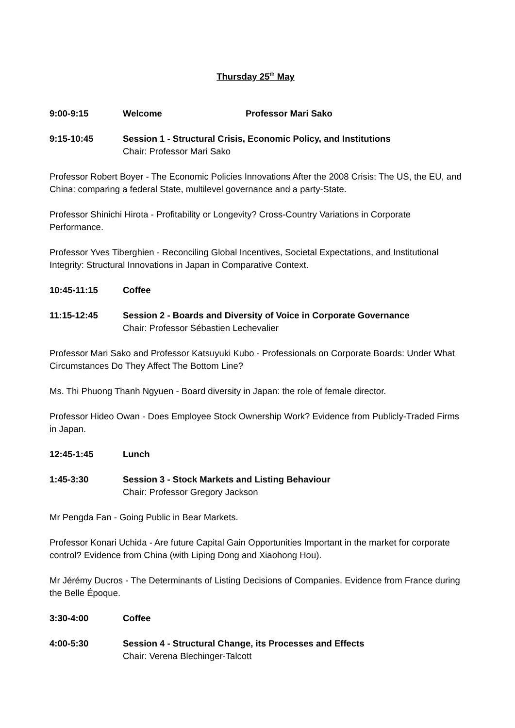Thursday 25<sup>th</sup> May
9:00-9:15 Welcome Professor Mari Sako
9:15-10:45 Session 1 - Structural Crisis, Economic Policy, and Institutions
Chair: Professor Mari Sako
Professor Robert Boyer - The Economic Policies Innovations After the 2008 Crisis: The US, the EU, and China: comparing a federal State, multilevel governance and a party-State.
Professor Shinichi Hirota - Profitability or Longevity? Cross-Country Variations in Corporate Performance.
Professor Yves Tiberghien - Reconciling Global Incentives, Societal Expectations, and Institutional Integrity: Structural Innovations in Japan in Comparative Context.
10:45-11:15 Coffee
11:15-12:45 Session 2 - Boards and Diversity of Voice in Corporate Governance
Chair: Professor Sébastien Lechevalier
Professor Mari Sako and Professor Katsuyuki Kubo - Professionals on Corporate Boards: Under What Circumstances Do They Affect The Bottom Line?
Ms. Thi Phuong Thanh Ngyuen - Board diversity in Japan: the role of female director.
Professor Hideo Owan - Does Employee Stock Ownership Work? Evidence from Publicly-Traded Firms in Japan.
12:45-1:45 Lunch
1:45-3:30 Session 3 - Stock Markets and Listing Behaviour
Chair: Professor Gregory Jackson
Mr Pengda Fan - Going Public in Bear Markets.
Professor Konari Uchida - Are future Capital Gain Opportunities Important in the market for corporate control? Evidence from China (with Liping Dong and Xiaohong Hou).
Mr Jérémy Ducros - The Determinants of Listing Decisions of Companies. Evidence from France during the Belle Époque.
3:30-4:00 Coffee
4:00-5:30 Session 4 - Structural Change, its Processes and Effects
Chair: Verena Blechinger-Talcott